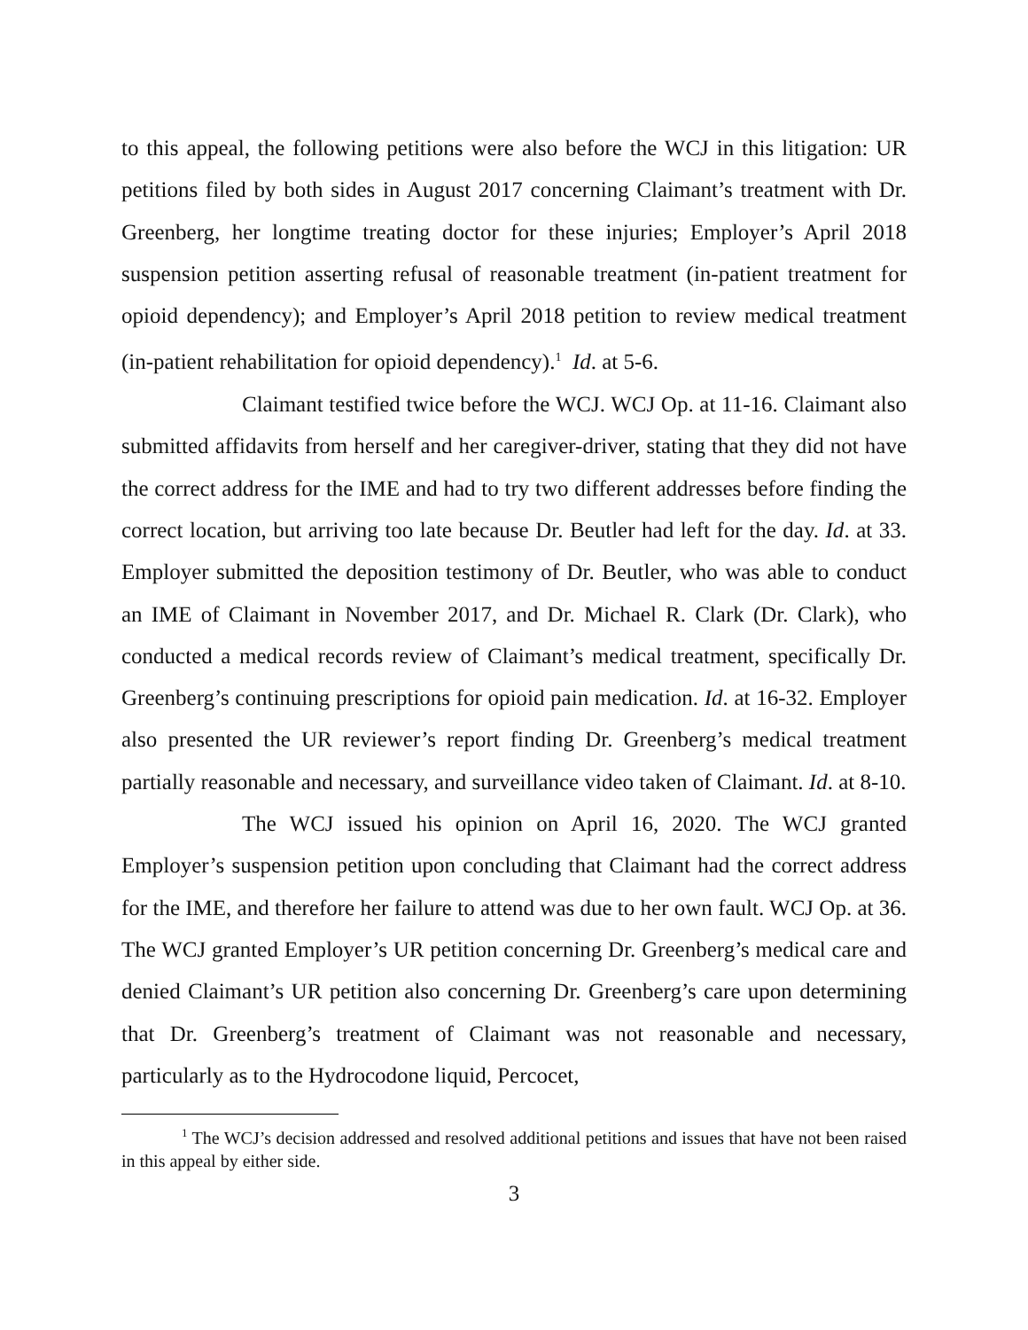to this appeal, the following petitions were also before the WCJ in this litigation: UR petitions filed by both sides in August 2017 concerning Claimant’s treatment with Dr. Greenberg, her longtime treating doctor for these injuries; Employer’s April 2018 suspension petition asserting refusal of reasonable treatment (in-patient treatment for opioid dependency); and Employer’s April 2018 petition to review medical treatment (in-patient rehabilitation for opioid dependency).<sup>1</sup> Id. at 5-6.
Claimant testified twice before the WCJ. WCJ Op. at 11-16. Claimant also submitted affidavits from herself and her caregiver-driver, stating that they did not have the correct address for the IME and had to try two different addresses before finding the correct location, but arriving too late because Dr. Beutler had left for the day. Id. at 33. Employer submitted the deposition testimony of Dr. Beutler, who was able to conduct an IME of Claimant in November 2017, and Dr. Michael R. Clark (Dr. Clark), who conducted a medical records review of Claimant’s medical treatment, specifically Dr. Greenberg’s continuing prescriptions for opioid pain medication. Id. at 16-32. Employer also presented the UR reviewer’s report finding Dr. Greenberg’s medical treatment partially reasonable and necessary, and surveillance video taken of Claimant. Id. at 8-10.
The WCJ issued his opinion on April 16, 2020. The WCJ granted Employer’s suspension petition upon concluding that Claimant had the correct address for the IME, and therefore her failure to attend was due to her own fault. WCJ Op. at 36. The WCJ granted Employer’s UR petition concerning Dr. Greenberg’s medical care and denied Claimant’s UR petition also concerning Dr. Greenberg’s care upon determining that Dr. Greenberg’s treatment of Claimant was not reasonable and necessary, particularly as to the Hydrocodone liquid, Percocet,
<sup>1</sup> The WCJ’s decision addressed and resolved additional petitions and issues that have not been raised in this appeal by either side.
3